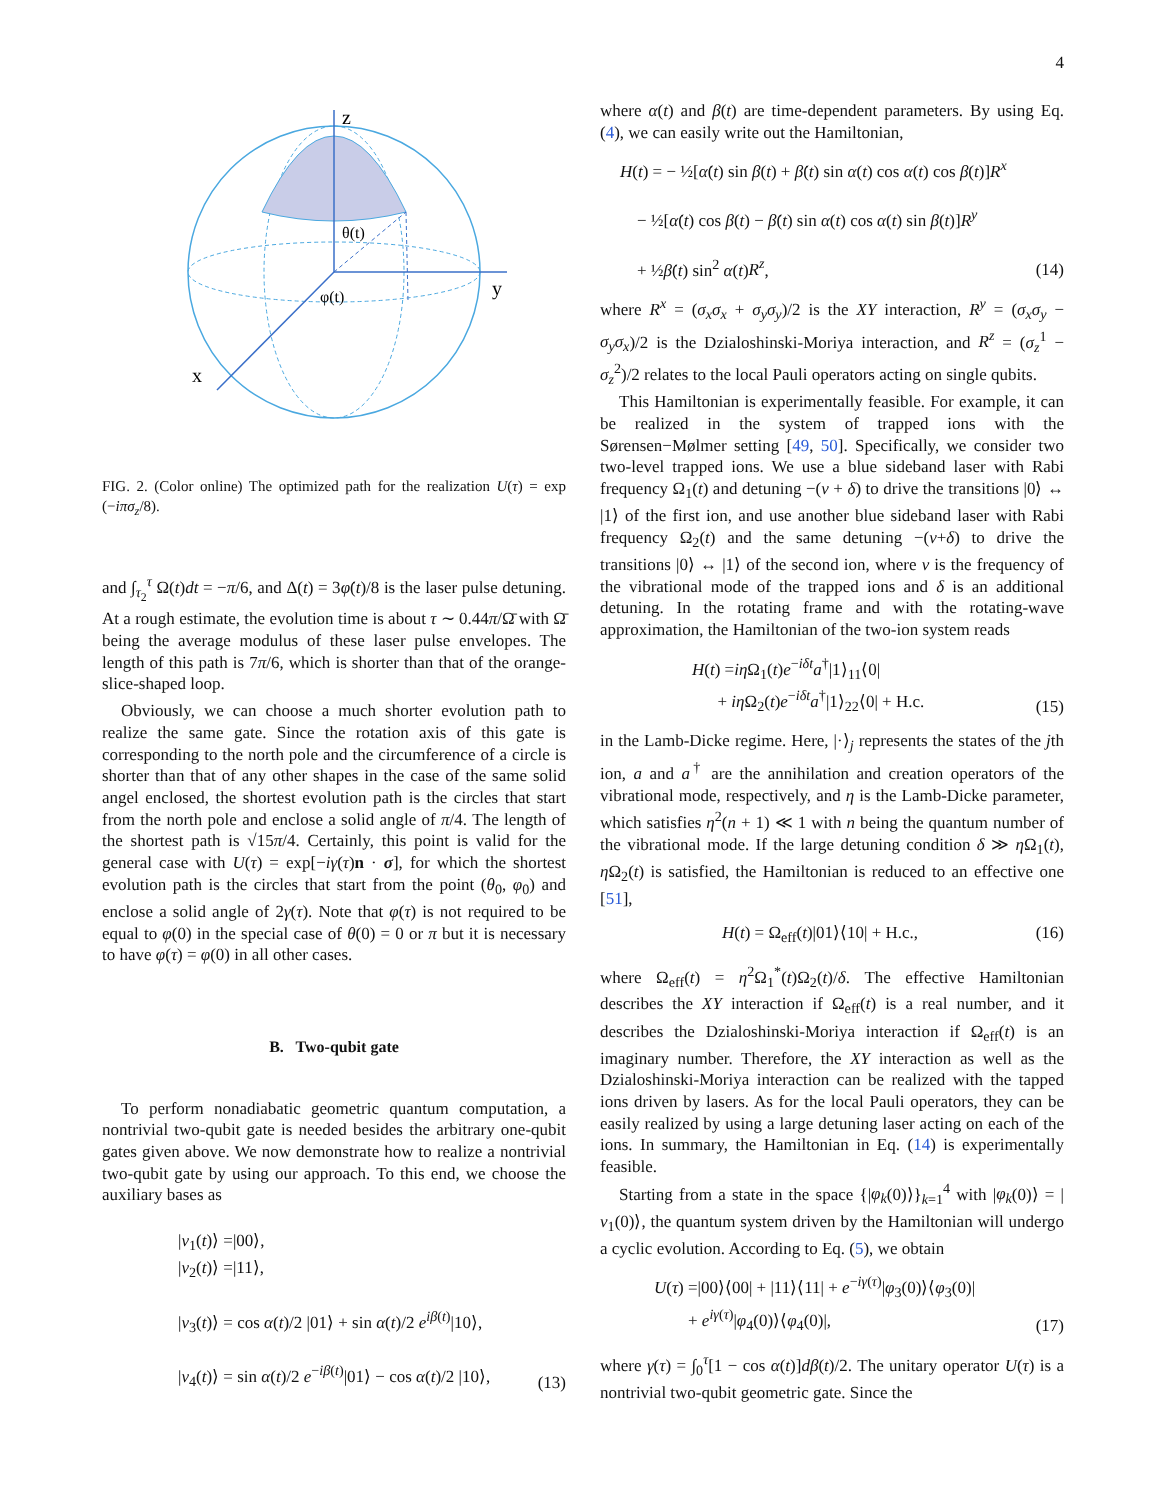4
z
y
x
θ(t)
φ(t)
FIG. 2. (Color online) The optimized path for the realization U(τ) = exp (−iπσ<sub>z</sub>/8).
and ∫<sub>τ<sub>2</sub></sub><sup>τ</sup> Ω(t)dt = −π/6, and Δ(t) = 3φ̇(t)/8 is the laser pulse detuning. At a rough estimate, the evolution time is about τ ∼ 0.44π/Ω̄ with Ω̄ being the average modulus of these laser pulse envelopes. The length of this path is 7π/6, which is shorter than that of the orange-slice-shaped loop.
Obviously, we can choose a much shorter evolution path to realize the same gate. Since the rotation axis of this gate is corresponding to the north pole and the circumference of a circle is shorter than that of any other shapes in the case of the same solid angel enclosed, the shortest evolution path is the circles that start from the north pole and enclose a solid angle of π/4. The length of the shortest path is √15π/4. Certainly, this point is valid for the general case with U(τ) = exp[−iγ(τ)n · σ], for which the shortest evolution path is the circles that start from the point (θ<sub>0</sub>, φ<sub>0</sub>) and enclose a solid angle of 2γ(τ). Note that φ(τ) is not required to be equal to φ(0) in the special case of θ(0) = 0 or π but it is necessary to have φ(τ) = φ(0) in all other cases.
B. Two-qubit gate
To perform nonadiabatic geometric quantum computation, a nontrivial two-qubit gate is needed besides the arbitrary one-qubit gates given above. We now demonstrate how to realize a nontrivial two-qubit gate by using our approach. To this end, we choose the auxiliary bases as
|ν<sub>1</sub>(t)⟩ =|00⟩,
|ν<sub>2</sub>(t)⟩ =|11⟩,
|ν<sub>3</sub>(t)⟩ = cos α(t)/2 |01⟩ + sin α(t)/2 e<sup>iβ(t)</sup>|10⟩,
|ν<sub>4</sub>(t)⟩ = sin α(t)/2 e<sup>−iβ(t)</sup>|01⟩ − cos α(t)/2 |10⟩,
(13)
where α(t) and β(t) are time-dependent parameters. By using Eq. (4), we can easily write out the Hamiltonian,
H(t) = − ½[α̇(t) sin β(t) + β̇(t) sin α(t) cos α(t) cos β(t)]R<sup>x</sup>
− ½[α̇(t) cos β(t) − β̇(t) sin α(t) cos α(t) sin β(t)]R<sup>y</sup>
+ ½β̇(t) sin<sup>2</sup> α(t)R<sup>z</sup>,
(14)
where R<sup>x</sup> = (σ<sub>x</sub>σ<sub>x</sub> + σ<sub>y</sub>σ<sub>y</sub>)/2 is the XY interaction, R<sup>y</sup> = (σ<sub>x</sub>σ<sub>y</sub> − σ<sub>y</sub>σ<sub>x</sub>)/2 is the Dzialoshinski-Moriya interaction, and R<sup>z</sup> = (σ<sub>z</sub><sup>1</sup> − σ<sub>z</sub><sup>2</sup>)/2 relates to the local Pauli operators acting on single qubits.
This Hamiltonian is experimentally feasible. For example, it can be realized in the system of trapped ions with the Sørensen−Mølmer setting [49, 50]. Specifically, we consider two two-level trapped ions. We use a blue sideband laser with Rabi frequency Ω<sub>1</sub>(t) and detuning −(ν + δ) to drive the transitions |0⟩ ↔ |1⟩ of the first ion, and use another blue sideband laser with Rabi frequency Ω<sub>2</sub>(t) and the same detuning −(ν+δ) to drive the transitions |0⟩ ↔ |1⟩ of the second ion, where ν is the frequency of the vibrational mode of the trapped ions and δ is an additional detuning. In the rotating frame and with the rotating-wave approximation, the Hamiltonian of the two-ion system reads
H(t) =iη Ω<sub>1</sub>(t)e<sup>−iδt</sup>a<sup>†</sup>|1⟩<sub>11</sub>⟨0|
+ iη Ω<sub>2</sub>(t)e<sup>−iδt</sup>a<sup>†</sup>|1⟩<sub>22</sub>⟨0| + H.c.
(15)
in the Lamb-Dicke regime. Here, |·⟩<sub>j</sub> represents the states of the jth ion, a and a<sup>†</sup> are the annihilation and creation operators of the vibrational mode, respectively, and η is the Lamb-Dicke parameter, which satisfies η<sup>2</sup>(n + 1) ≪ 1 with n being the quantum number of the vibrational mode. If the large detuning condition δ ≫ η Ω<sub>1</sub>(t), η Ω<sub>2</sub>(t) is satisfied, the Hamiltonian is reduced to an effective one [51],
H(t) = Ω<sub>eff</sub>(t)|01⟩⟨10| + H.c., (16)
where Ω<sub>eff</sub>(t) = η<sup>2</sup>Ω<sub>1</sub><sup>*</sup>(t)Ω<sub>2</sub>(t)/δ. The effective Hamiltonian describes the XY interaction if Ω<sub>eff</sub>(t) is a real number, and it describes the Dzialoshinski-Moriya interaction if Ω<sub>eff</sub>(t) is an imaginary number. Therefore, the XY interaction as well as the Dzialoshinski-Moriya interaction can be realized with the tapped ions driven by lasers. As for the local Pauli operators, they can be easily realized by using a large detuning laser acting on each of the ions. In summary, the Hamiltonian in Eq. (14) is experimentally feasible.
Starting from a state in the space {|φ<sub>k</sub>(0)⟩}<sub>k=1</sub><sup>4</sup> with |φ<sub>k</sub>(0)⟩ = |ν<sub>1</sub>(0)⟩, the quantum system driven by the Hamiltonian will undergo a cyclic evolution. According to Eq. (5), we obtain
U(τ) =|00⟩⟨00| + |11⟩⟨11| + e<sup>−iγ(τ)</sup>|φ<sub>3</sub>(0)⟩⟨φ<sub>3</sub>(0)|
+ e<sup>iγ(τ)</sup>|φ<sub>4</sub>(0)⟩⟨φ<sub>4</sub>(0)|,
(17)
where γ(τ) = ∫<sub>0</sub><sup>τ</sup>[1 − cos α(t)]dβ(t)/2. The unitary operator U(τ) is a nontrivial two-qubit geometric gate. Since the